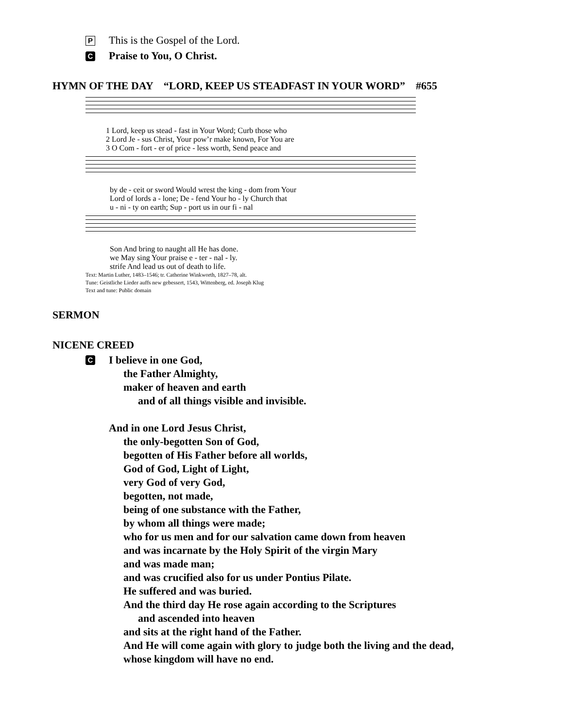P This is the Gospel of the Lord.
C Praise to You, O Christ.
HYMN OF THE DAY “LORD, KEEP US STEADFAST IN YOUR WORD” #655
1 Lord, keep us stead - fast in Your Word; Curb those who 2 Lord Je - sus Christ, Your pow’r make known, For You are 3 O Com - fort - er of price - less worth, Send peace and
by de - ceit or sword Would wrest the king - dom from Your Lord of lords a - lone; De - fend Your ho - ly Church that u - ni - ty on earth; Sup - port us in our fi - nal
Son And bring to naught all He has done. we May sing Your praise e - ter - nal - ly. strife And lead us out of death to life.
Text: Martin Luther, 1483–1546; tr. Catherine Winkworth, 1827–78, alt.
Tune: Geistliche Lieder auffs new gebessert, 1543, Wittenberg, ed. Joseph Klug
Text and tune: Public domain
SERMON
NICENE CREED
C
I believe in one God,
the Father Almighty,
maker of heaven and earth
and of all things visible and invisible.
And in one Lord Jesus Christ,
the only-begotten Son of God,
begotten of His Father before all worlds,
God of God, Light of Light,
very God of very God,
begotten, not made,
being of one substance with the Father,
by whom all things were made;
who for us men and for our salvation came down from heaven
and was incarnate by the Holy Spirit of the virgin Mary
and was made man;
and was crucified also for us under Pontius Pilate.
He suffered and was buried.
And the third day He rose again according to the Scriptures
and ascended into heaven
and sits at the right hand of the Father.
And He will come again with glory to judge both the living and the dead,
whose kingdom will have no end.